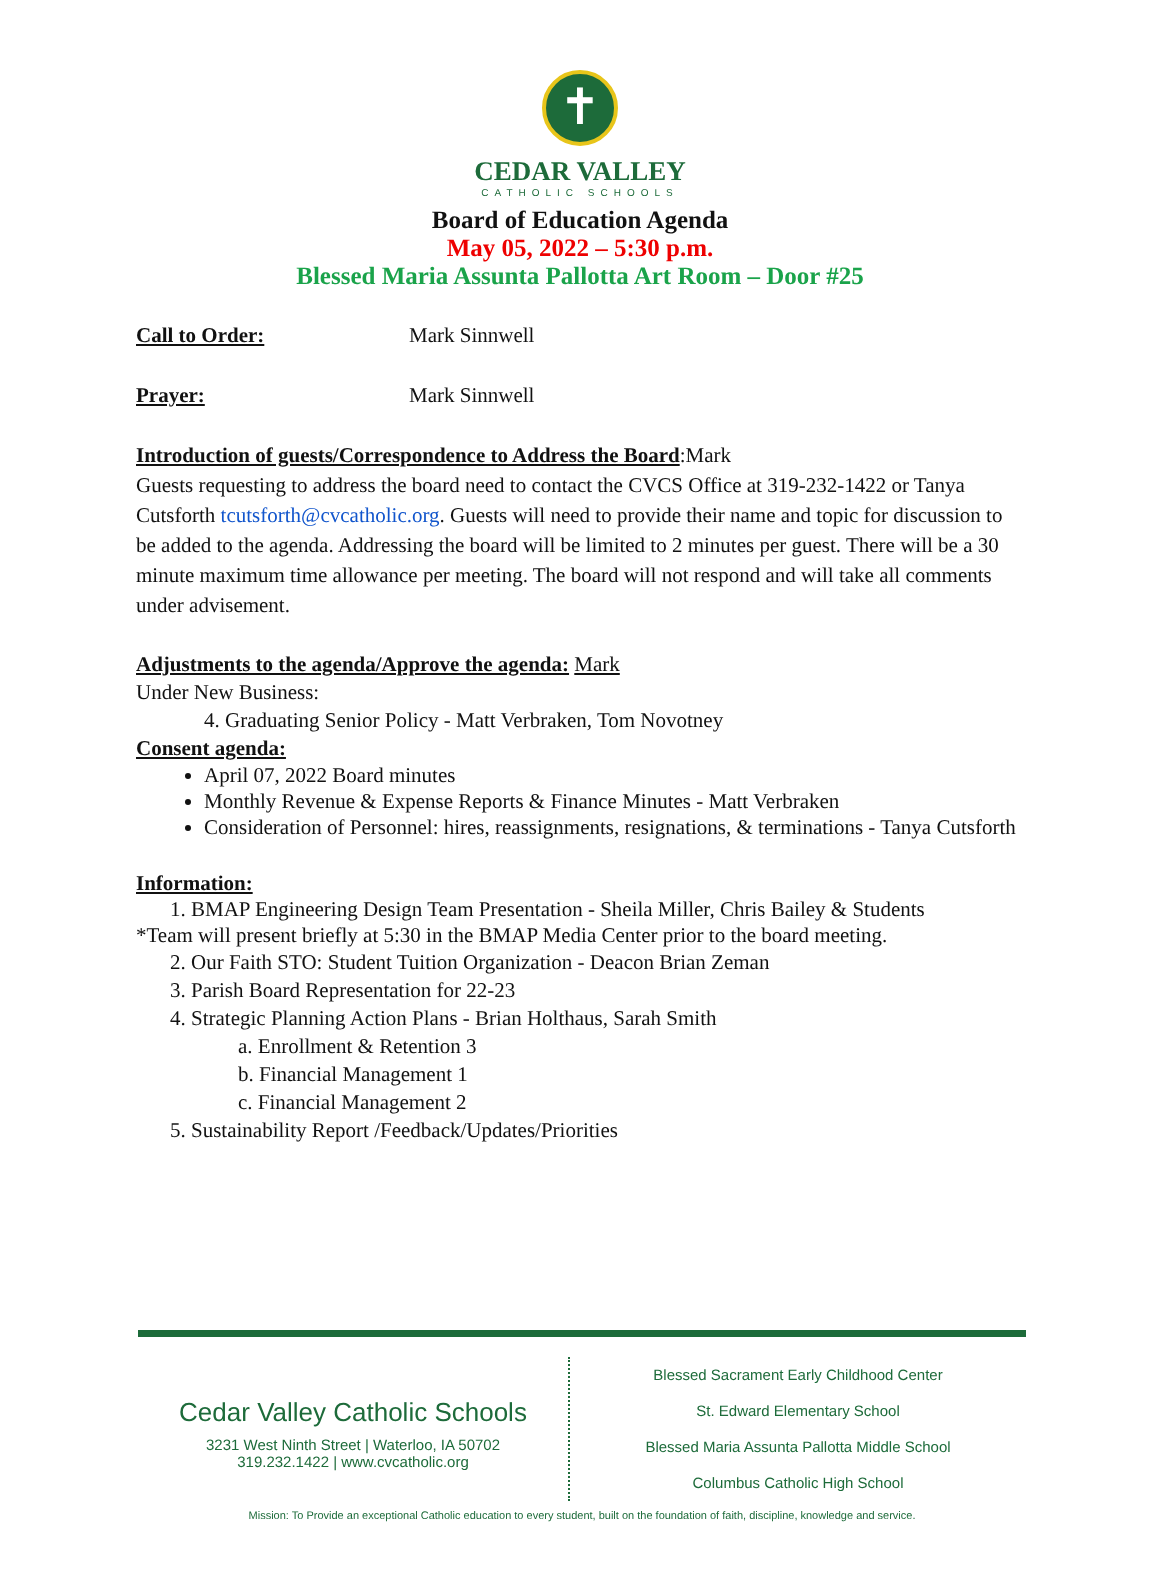✝
CEDAR VALLEY
CATHOLIC SCHOOLS
Board of Education Agenda
May 05, 2022 – 5:30 p.m.
Blessed Maria Assunta Pallotta Art Room – Door #25
Call to Order: Mark Sinnwell
Prayer: Mark Sinnwell
Introduction of guests/Correspondence to Address the Board:Mark
Guests requesting to address the board need to contact the CVCS Office at 319-232-1422 or Tanya Cutsforth tcutsforth@cvcatholic.org. Guests will need to provide their name and topic for discussion to be added to the agenda. Addressing the board will be limited to 2 minutes per guest. There will be a 30 minute maximum time allowance per meeting. The board will not respond and will take all comments under advisement.
Adjustments to the agenda/Approve the agenda: Mark
Under New Business:
4. Graduating Senior Policy - Matt Verbraken, Tom Novotney
Consent agenda:
April 07, 2022 Board minutes
Monthly Revenue & Expense Reports & Finance Minutes - Matt Verbraken
Consideration of Personnel: hires, reassignments, resignations, & terminations - Tanya Cutsforth
Information:
1. BMAP Engineering Design Team Presentation - Sheila Miller, Chris Bailey & Students
*Team will present briefly at 5:30 in the BMAP Media Center prior to the board meeting.
2. Our Faith STO: Student Tuition Organization - Deacon Brian Zeman
3. Parish Board Representation for 22-23
4. Strategic Planning Action Plans - Brian Holthaus, Sarah Smith
a. Enrollment & Retention 3
b. Financial Management 1
c. Financial Management 2
5. Sustainability Report /Feedback/Updates/Priorities
Cedar Valley Catholic Schools
3231 West Ninth Street | Waterloo, IA 50702
319.232.1422 | www.cvcatholic.org
Blessed Sacrament Early Childhood Center
St. Edward Elementary School
Blessed Maria Assunta Pallotta Middle School
Columbus Catholic High School
Mission: To Provide an exceptional Catholic education to every student, built on the foundation of faith, discipline, knowledge and service.